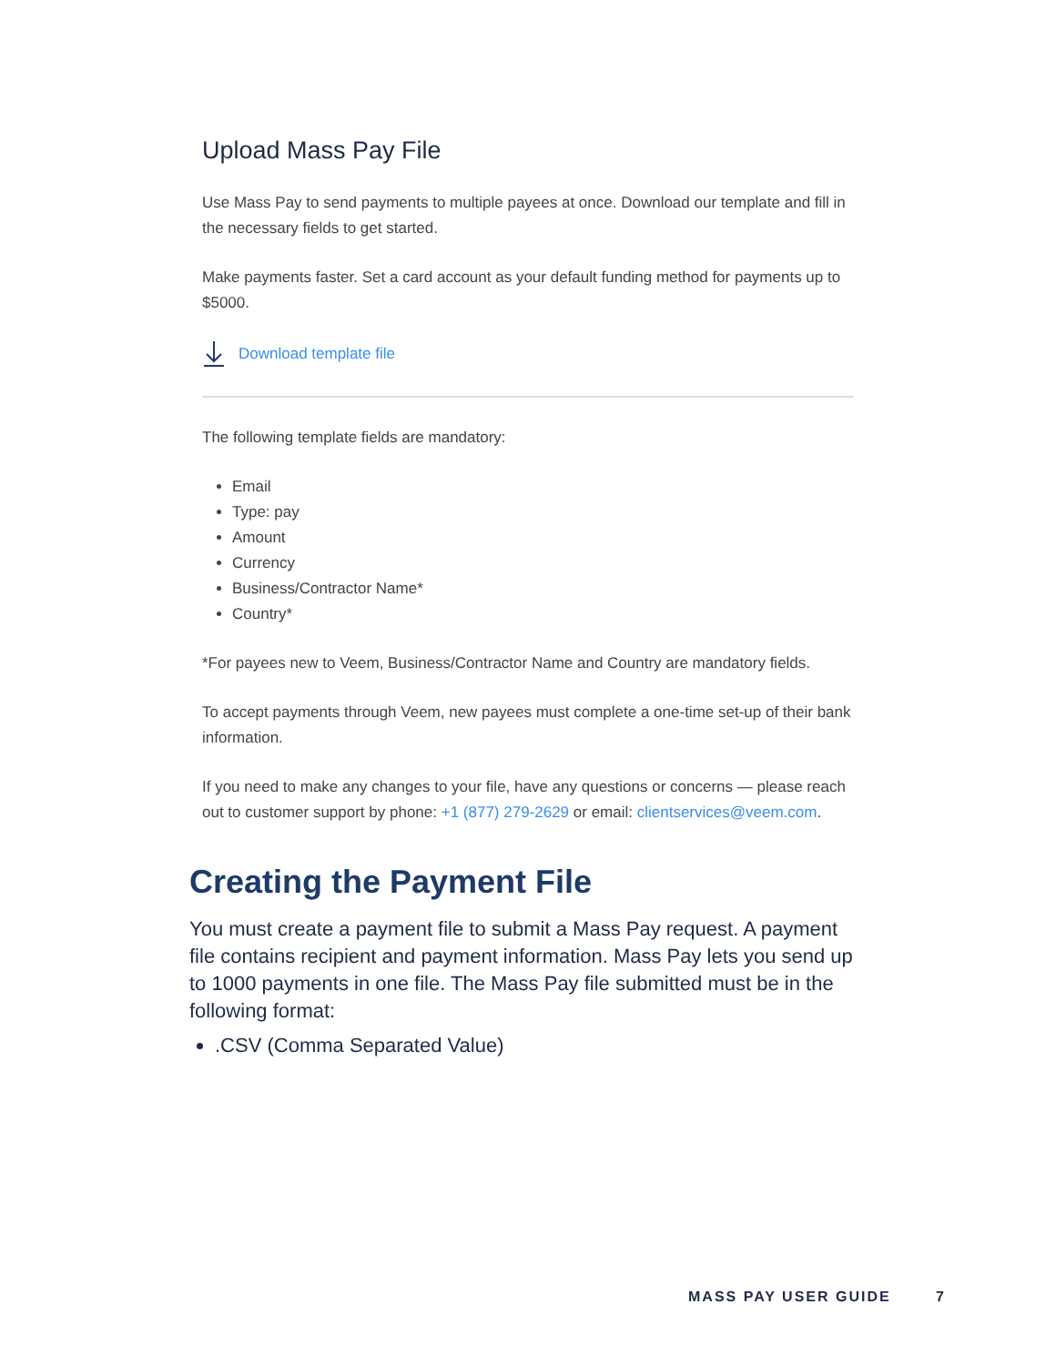Upload Mass Pay File
Use Mass Pay to send payments to multiple payees at once. Download our template and fill in the necessary fields to get started.
Make payments faster. Set a card account as your default funding method for payments up to $5000.
Download template file
The following template fields are mandatory:
Email
Type: pay
Amount
Currency
Business/Contractor Name*
Country*
*For payees new to Veem, Business/Contractor Name and Country are mandatory fields.
To accept payments through Veem, new payees must complete a one-time set-up of their bank information.
If you need to make any changes to your file, have any questions or concerns — please reach out to customer support by phone: +1 (877) 279-2629 or email: clientservices@veem.com.
Creating the Payment File
You must create a payment file to submit a Mass Pay request. A payment file contains recipient and payment information. Mass Pay lets you send up to 1000 payments in one file. The Mass Pay file submitted must be in the following format:
.CSV (Comma Separated Value)
MASS PAY USER GUIDE 7